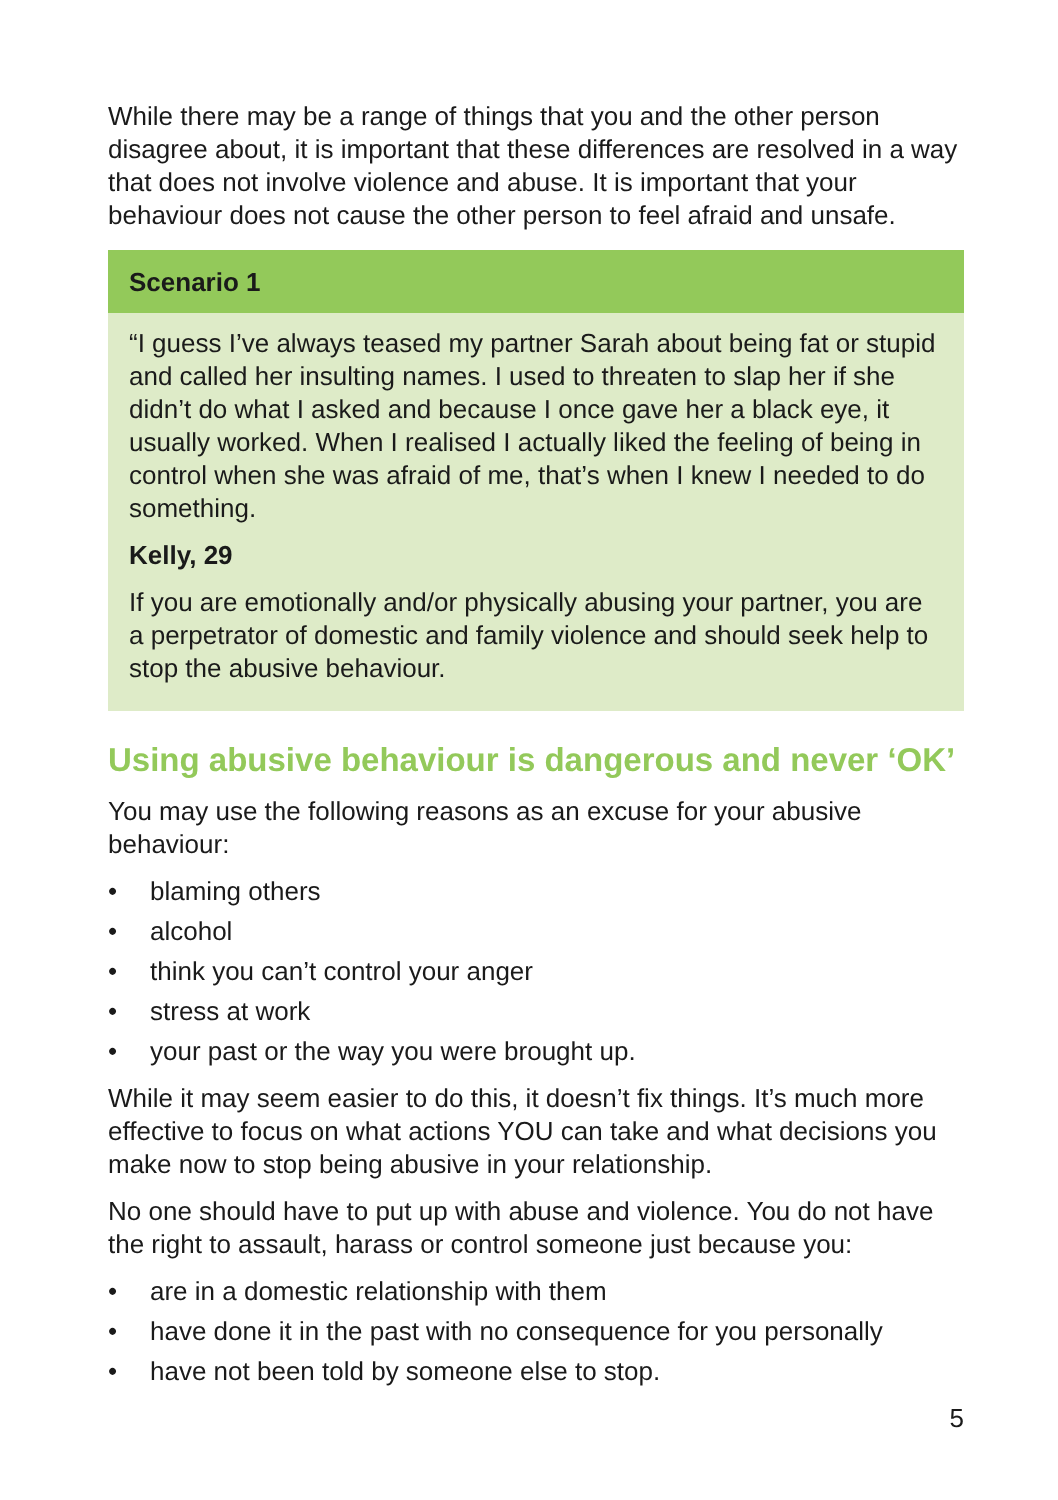While there may be a range of things that you and the other person disagree about, it is important that these differences are resolved in a way that does not involve violence and abuse. It is important that your behaviour does not cause the other person to feel afraid and unsafe.
Scenario 1
“I guess I’ve always teased my partner Sarah about being fat or stupid and called her insulting names. I used to threaten to slap her if she didn’t do what I asked and because I once gave her a black eye, it usually worked. When I realised I actually liked the feeling of being in control when she was afraid of me, that’s when I knew I needed to do something.
Kelly, 29
If you are emotionally and/or physically abusing your partner, you are a perpetrator of domestic and family violence and should seek help to stop the abusive behaviour.
Using abusive behaviour is dangerous and never ‘OK’
You may use the following reasons as an excuse for your abusive behaviour:
• blaming others
• alcohol
• think you can’t control your anger
• stress at work
• your past or the way you were brought up.
While it may seem easier to do this, it doesn’t fix things. It’s much more effective to focus on what actions YOU can take and what decisions you make now to stop being abusive in your relationship.
No one should have to put up with abuse and violence. You do not have the right to assault, harass or control someone just because you:
• are in a domestic relationship with them
• have done it in the past with no consequence for you personally
• have not been told by someone else to stop.
5